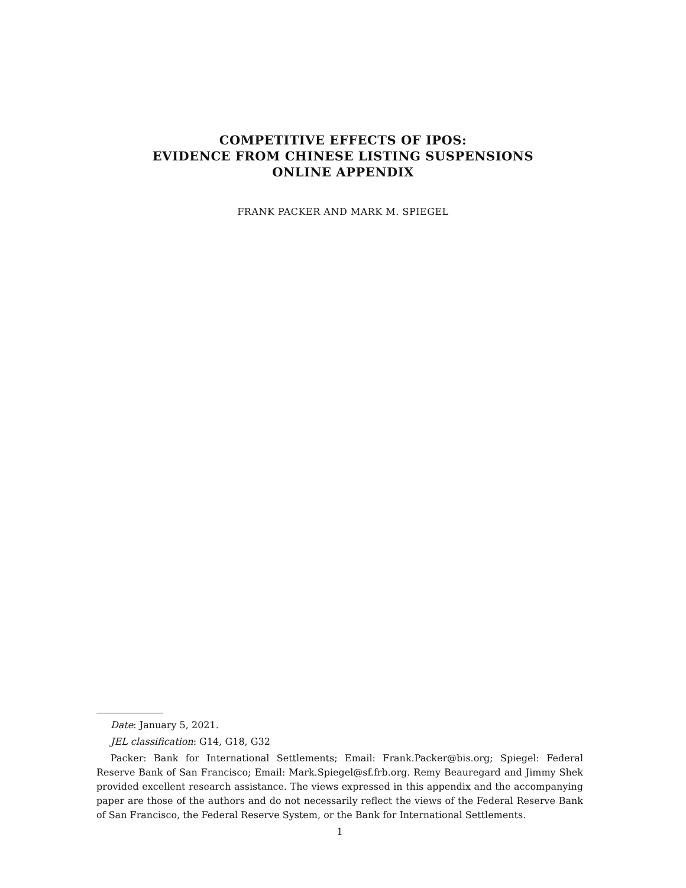COMPETITIVE EFFECTS OF IPOS:
EVIDENCE FROM CHINESE LISTING SUSPENSIONS
ONLINE APPENDIX
FRANK PACKER AND MARK M. SPIEGEL
Date: January 5, 2021.
JEL classification: G14, G18, G32
Packer: Bank for International Settlements; Email: Frank.Packer@bis.org; Spiegel: Federal Reserve Bank of San Francisco; Email: Mark.Spiegel@sf.frb.org. Remy Beauregard and Jimmy Shek provided excellent research assistance. The views expressed in this appendix and the accompanying paper are those of the authors and do not necessarily reflect the views of the Federal Reserve Bank of San Francisco, the Federal Reserve System, or the Bank for International Settlements.
1